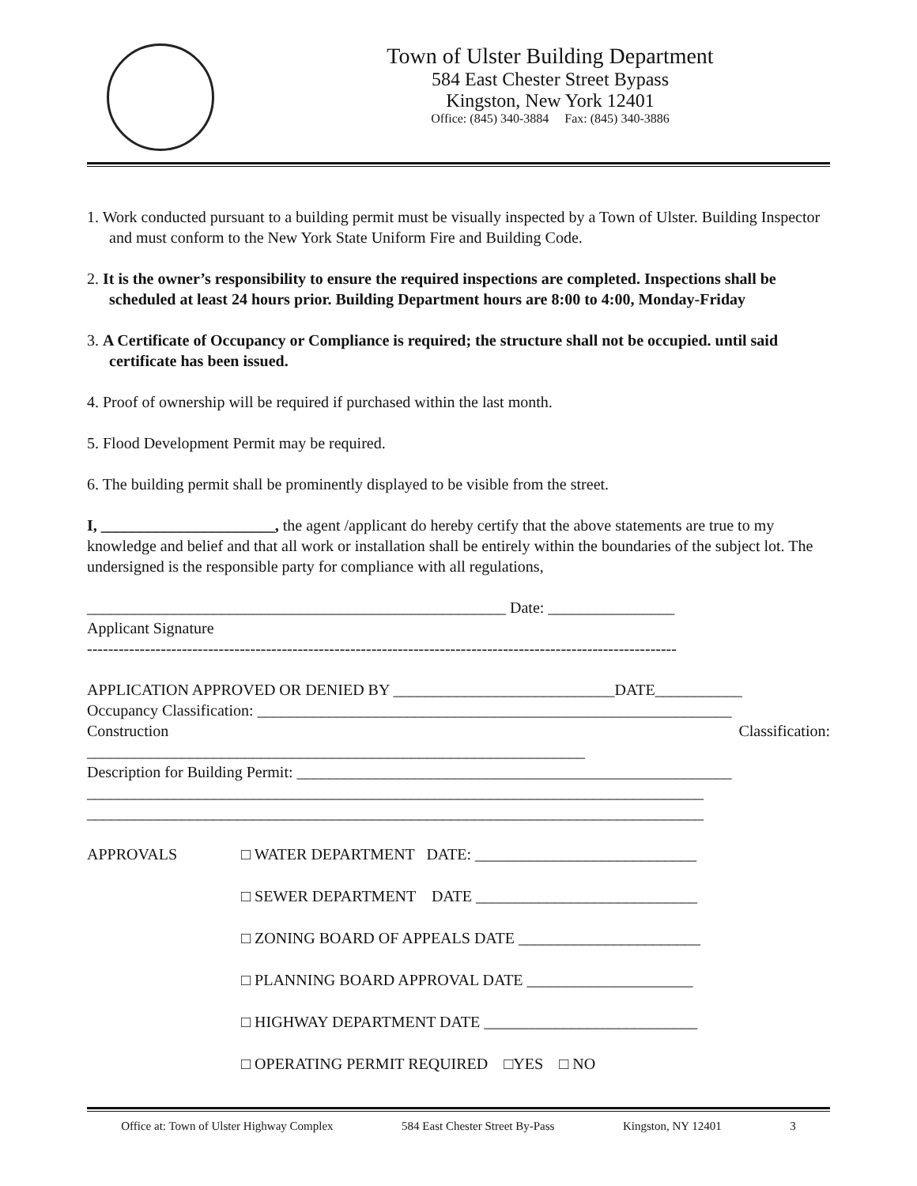Town of Ulster Building Department
584 East Chester Street Bypass
Kingston, New York 12401
Office: (845) 340-3884 Fax: (845) 340-3886
1. Work conducted pursuant to a building permit must be visually inspected by a Town of Ulster. Building Inspector and must conform to the New York State Uniform Fire and Building Code.
2. It is the owner’s responsibility to ensure the required inspections are completed. Inspections shall be scheduled at least 24 hours prior. Building Department hours are 8:00 to 4:00, Monday-Friday
3. A Certificate of Occupancy or Compliance is required; the structure shall not be occupied. until said certificate has been issued.
4. Proof of ownership will be required if purchased within the last month.
5. Flood Development Permit may be required.
6. The building permit shall be prominently displayed to be visible from the street.
I, ______________________, the agent /applicant do hereby certify that the above statements are true to my knowledge and belief and that all work or installation shall be entirely within the boundaries of the subject lot. The undersigned is the responsible party for compliance with all regulations,
_____________________________________________________ Date: ________________
Applicant Signature
----------------------------------------------------------------------------------------------------------------
APPLICATION APPROVED OR DENIED BY ____________________________DATE___________
Occupancy Classification: ____________________________________________________________
Construction Classification:
_______________________________________________________________
Description for Building Permit: _______________________________________________________
______________________________________________________________________________
______________________________________________________________________________
APPROVALS □ WATER DEPARTMENT DATE: ____________________________
□ SEWER DEPARTMENT DATE ____________________________
□ ZONING BOARD OF APPEALS DATE _______________________
□ PLANNING BOARD APPROVAL DATE _____________________
□ HIGHWAY DEPARTMENT DATE ___________________________
□ OPERATING PERMIT REQUIRED □YES □ NO
Office at: Town of Ulster Highway Complex 584 East Chester Street By-Pass Kingston, NY 12401 3